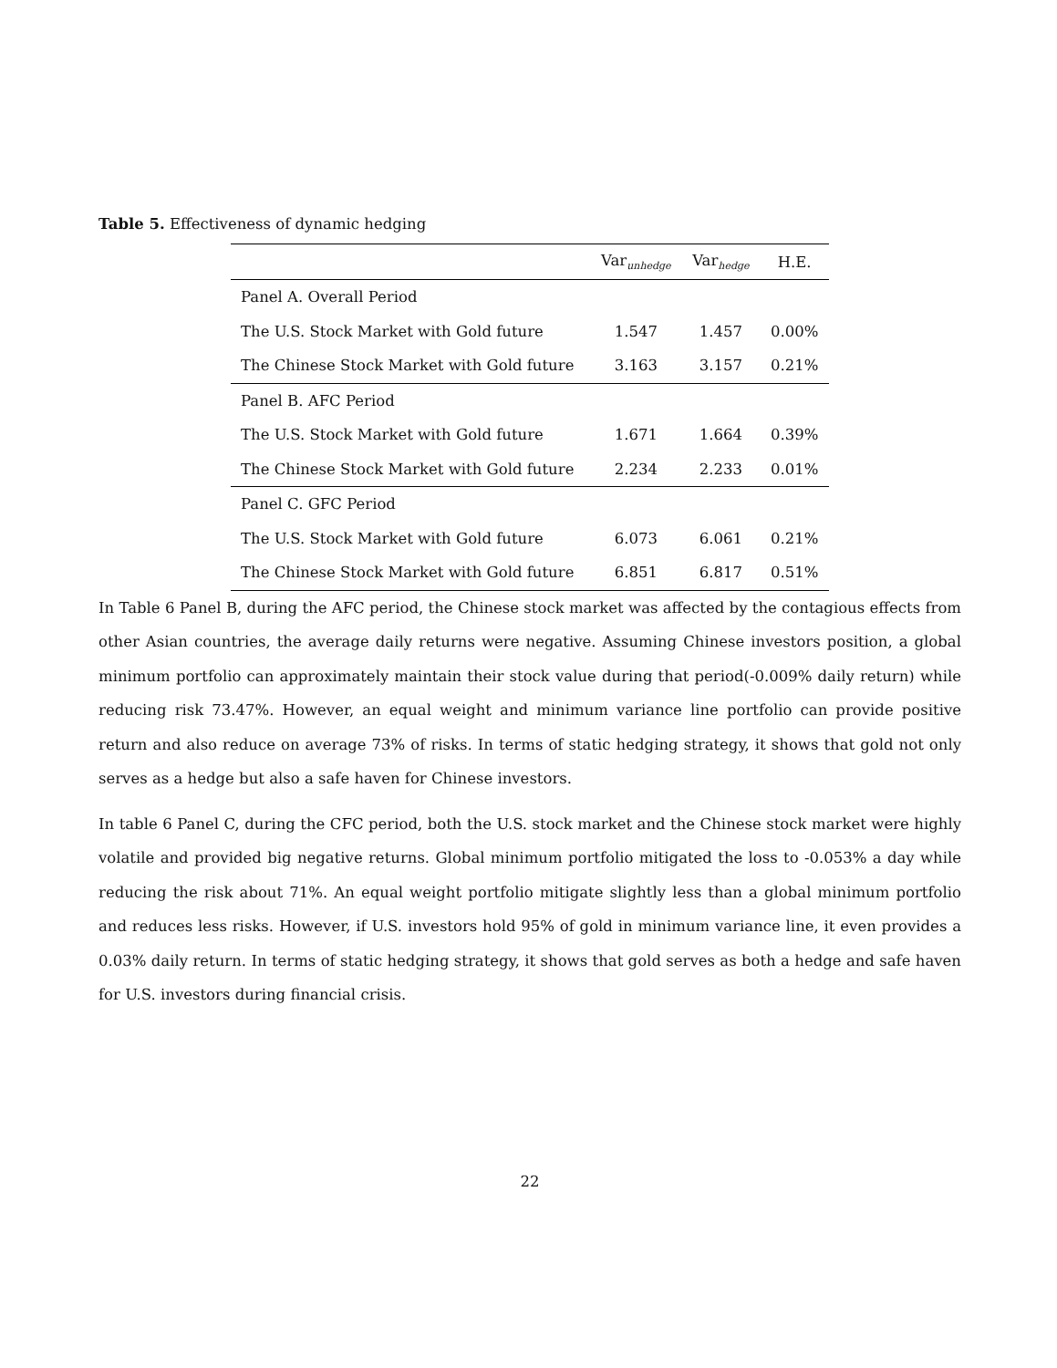Table 5. Effectiveness of dynamic hedging
| | Var<sub>unhedge</sub> | Var<sub>hedge</sub> | H.E. |
| --- | --- | --- | --- |
| Panel A. Overall Period | | | |
| The U.S. Stock Market with Gold future | 1.547 | 1.457 | 0.00% |
| The Chinese Stock Market with Gold future | 3.163 | 3.157 | 0.21% |
| Panel B. AFC Period | | | |
| The U.S. Stock Market with Gold future | 1.671 | 1.664 | 0.39% |
| The Chinese Stock Market with Gold future | 2.234 | 2.233 | 0.01% |
| Panel C. GFC Period | | | |
| The U.S. Stock Market with Gold future | 6.073 | 6.061 | 0.21% |
| The Chinese Stock Market with Gold future | 6.851 | 6.817 | 0.51% |
In Table 6 Panel B, during the AFC period, the Chinese stock market was affected by the contagious effects from other Asian countries, the average daily returns were negative. Assuming Chinese investors position, a global minimum portfolio can approximately maintain their stock value during that period(-0.009% daily return) while reducing risk 73.47%. However, an equal weight and minimum variance line portfolio can provide positive return and also reduce on average 73% of risks. In terms of static hedging strategy, it shows that gold not only serves as a hedge but also a safe haven for Chinese investors.
In table 6 Panel C, during the CFC period, both the U.S. stock market and the Chinese stock market were highly volatile and provided big negative returns. Global minimum portfolio mitigated the loss to -0.053% a day while reducing the risk about 71%. An equal weight portfolio mitigate slightly less than a global minimum portfolio and reduces less risks. However, if U.S. investors hold 95% of gold in minimum variance line, it even provides a 0.03% daily return. In terms of static hedging strategy, it shows that gold serves as both a hedge and safe haven for U.S. investors during financial crisis.
22